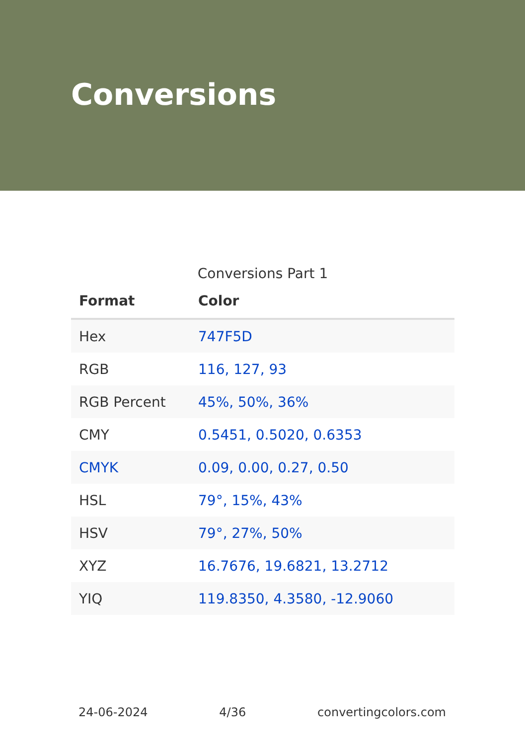Conversions
Conversions Part 1
| Format | Color |
| --- | --- |
| Hex | 747F5D |
| RGB | 116, 127, 93 |
| RGB Percent | 45%, 50%, 36% |
| CMY | 0.5451, 0.5020, 0.6353 |
| CMYK | 0.09, 0.00, 0.27, 0.50 |
| HSL | 79°, 15%, 43% |
| HSV | 79°, 27%, 50% |
| XYZ | 16.7676, 19.6821, 13.2712 |
| YIQ | 119.8350, 4.3580, -12.9060 |
24-06-2024 4/36 convertingcolors.com